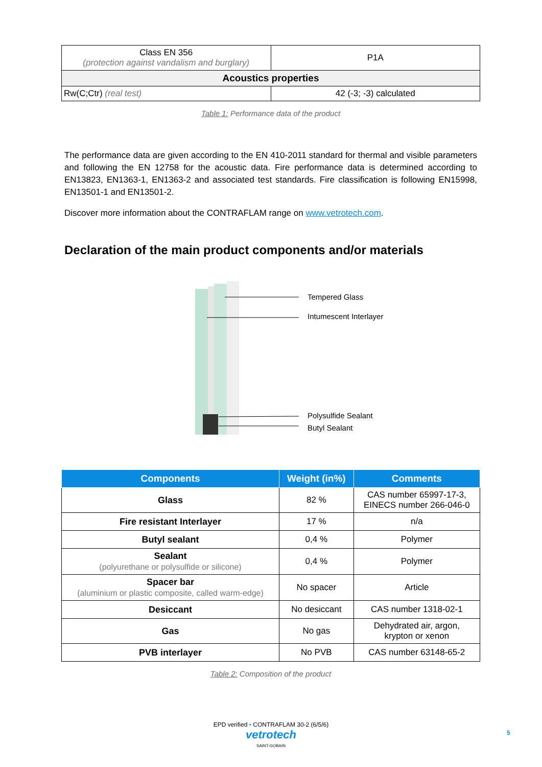| Class EN 356 (protection against vandalism and burglary) | P1A |
| Acoustics properties | |
| Rw(C;Ctr) (real test) | 42 (-3; -3) calculated |
Table 1: Performance data of the product
The performance data are given according to the EN 410-2011 standard for thermal and visible parameters and following the EN 12758 for the acoustic data. Fire performance data is determined according to EN13823, EN1363-1, EN1363-2 and associated test standards. Fire classification is following EN15998, EN13501-1 and EN13501-2.
Discover more information about the CONTRAFLAM range on www.vetrotech.com.
Declaration of the main product components and/or materials
Tempered Glass
Intumescent Interlayer
Polysulfide Sealant
Butyl Sealant
| Components | Weight (in%) | Comments |
| --- | --- | --- |
| Glass | 82 % | CAS number 65997-17-3, EINECS number 266-046-0 |
| Fire resistant Interlayer | 17 % | n/a |
| Butyl sealant | 0,4 % | Polymer |
| Sealant (polyurethane or polysulfide or silicone) | 0,4 % | Polymer |
| Spacer bar (aluminium or plastic composite, called warm-edge) | No spacer | Article |
| Desiccant | No desiccant | CAS number 1318-02-1 |
| Gas | No gas | Dehydrated air, argon, krypton or xenon |
| PVB interlayer | No PVB | CAS number 63148-65-2 |
Table 2: Composition of the product
EPD verified • CONTRAFLAM 30-2 (6/5/6)
vetrotech
SAINT-GOBAIN
5